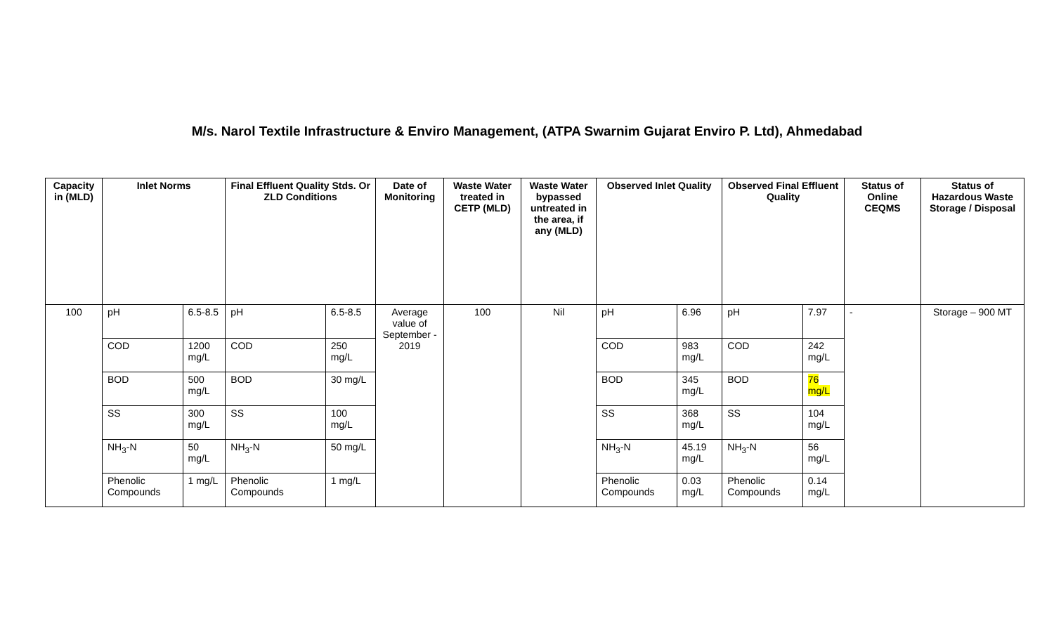M/s. Narol Textile Infrastructure & Enviro Management, (ATPA Swarnim Gujarat Enviro P. Ltd), Ahmedabad
| Capacity in (MLD) | Inlet Norms | | Final Effluent Quality Stds. Or ZLD Conditions | | Date of Monitoring | Waste Water treated in CETP (MLD) | Waste Water bypassed untreated in the area, if any (MLD) | Observed Inlet Quality | | Observed Final Effluent Quality | | Status of Online CEQMS | Status of Hazardous Waste Storage / Disposal |
| --- | --- | --- | --- | --- | --- | --- | --- | --- | --- | --- | --- | --- | --- |
| 100 | pH | 6.5-8.5 | pH | 6.5-8.5 | Average value of September - 2019 | 100 | Nil | pH | 6.96 | pH | 7.97 | - | Storage – 900 MT |
| | COD | 1200 mg/L | COD | 250 mg/L | | | | COD | 983 mg/L | COD | 242 mg/L | | |
| | BOD | 500 mg/L | BOD | 30 mg/L | | | | BOD | 345 mg/L | BOD | 76 mg/L | | |
| | SS | 300 mg/L | SS | 100 mg/L | | | | SS | 368 mg/L | SS | 104 mg/L | | |
| | NH<sub>3</sub>-N | 50 mg/L | NH<sub>3</sub>-N | 50 mg/L | | | | NH<sub>3</sub>-N | 45.19 mg/L | NH<sub>3</sub>-N | 56 mg/L | | |
| | Phenolic Compounds | 1 mg/L | Phenolic Compounds | 1 mg/L | | | | Phenolic Compounds | 0.03 mg/L | Phenolic Compounds | 0.14 mg/L | | |